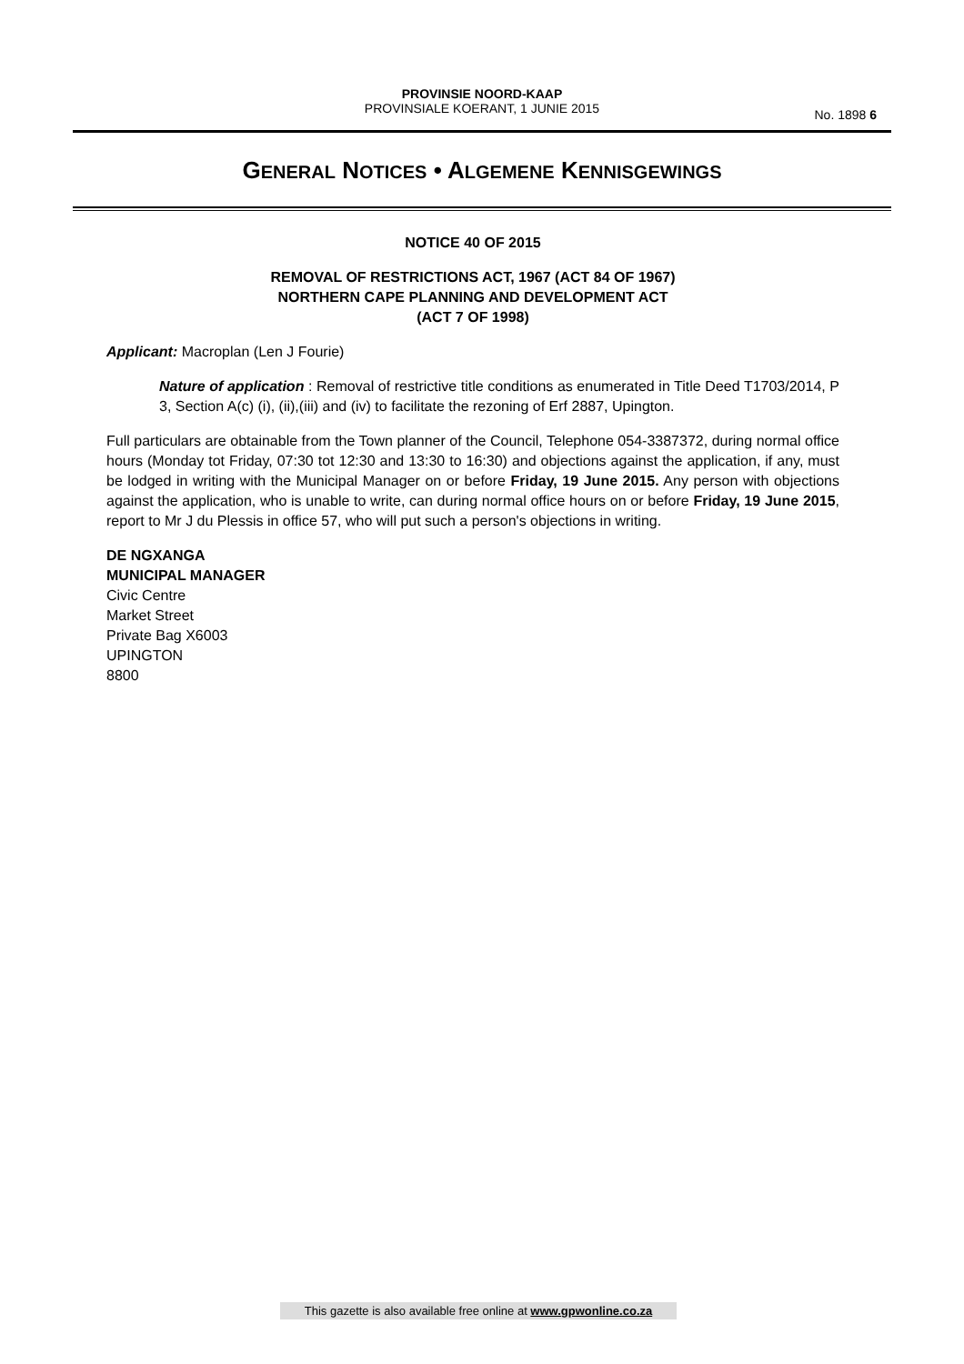PROVINSIE NOORD-KAAP
PROVINSIALE KOERANT, 1 JUNIE 2015
No. 1898 6
GENERAL NOTICES • ALGEMENE KENNISGEWINGS
NOTICE 40 OF 2015
REMOVAL OF RESTRICTIONS ACT, 1967 (ACT 84 OF 1967)
NORTHERN CAPE PLANNING AND DEVELOPMENT ACT
(ACT 7 OF 1998)
Applicant: Macroplan (Len J Fourie)
Nature of application : Removal of restrictive title conditions as enumerated in Title Deed T1703/2014, P 3, Section A(c) (i), (ii),(iii) and (iv) to facilitate the rezoning of Erf 2887, Upington.
Full particulars are obtainable from the Town planner of the Council, Telephone 054-3387372, during normal office hours (Monday tot Friday, 07:30 tot 12:30 and 13:30 to 16:30) and objections against the application, if any, must be lodged in writing with the Municipal Manager on or before Friday, 19 June 2015. Any person with objections against the application, who is unable to write, can during normal office hours on or before Friday, 19 June 2015, report to Mr J du Plessis in office 57, who will put such a person's objections in writing.
DE NGXANGA
MUNICIPAL MANAGER
Civic Centre
Market Street
Private Bag X6003
UPINGTON
8800
This gazette is also available free online at www.gpwonline.co.za